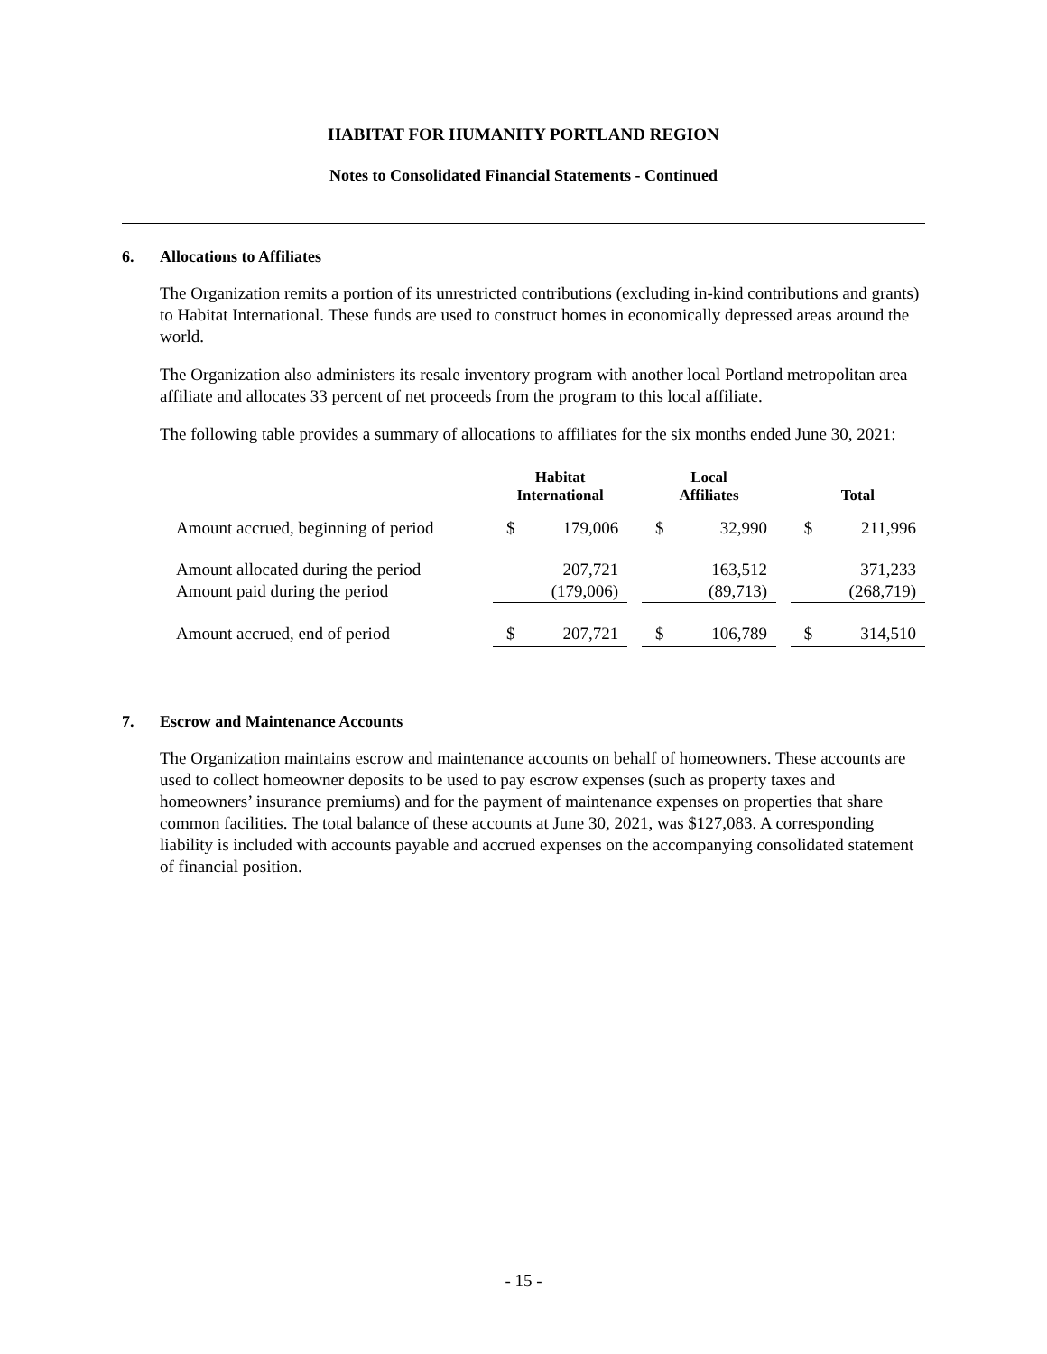HABITAT FOR HUMANITY PORTLAND REGION
Notes to Consolidated Financial Statements - Continued
6. Allocations to Affiliates
The Organization remits a portion of its unrestricted contributions (excluding in-kind contributions and grants) to Habitat International. These funds are used to construct homes in economically depressed areas around the world.
The Organization also administers its resale inventory program with another local Portland metropolitan area affiliate and allocates 33 percent of net proceeds from the program to this local affiliate.
The following table provides a summary of allocations to affiliates for the six months ended June 30, 2021:
| | Habitat International | | | Local Affiliates | | | Total | |
| --- | --- | --- | --- | --- | --- | --- | --- | --- |
| Amount accrued, beginning of period | $ | 179,006 | | $ | 32,990 | | $ | 211,996 |
| Amount allocated during the period | | 207,721 | | | 163,512 | | | 371,233 |
| Amount paid during the period | | (179,006) | | | (89,713) | | | (268,719) |
| Amount accrued, end of period | $ | 207,721 | | $ | 106,789 | | $ | 314,510 |
7. Escrow and Maintenance Accounts
The Organization maintains escrow and maintenance accounts on behalf of homeowners. These accounts are used to collect homeowner deposits to be used to pay escrow expenses (such as property taxes and homeowners’ insurance premiums) and for the payment of maintenance expenses on properties that share common facilities. The total balance of these accounts at June 30, 2021, was $127,083. A corresponding liability is included with accounts payable and accrued expenses on the accompanying consolidated statement of financial position.
- 15 -